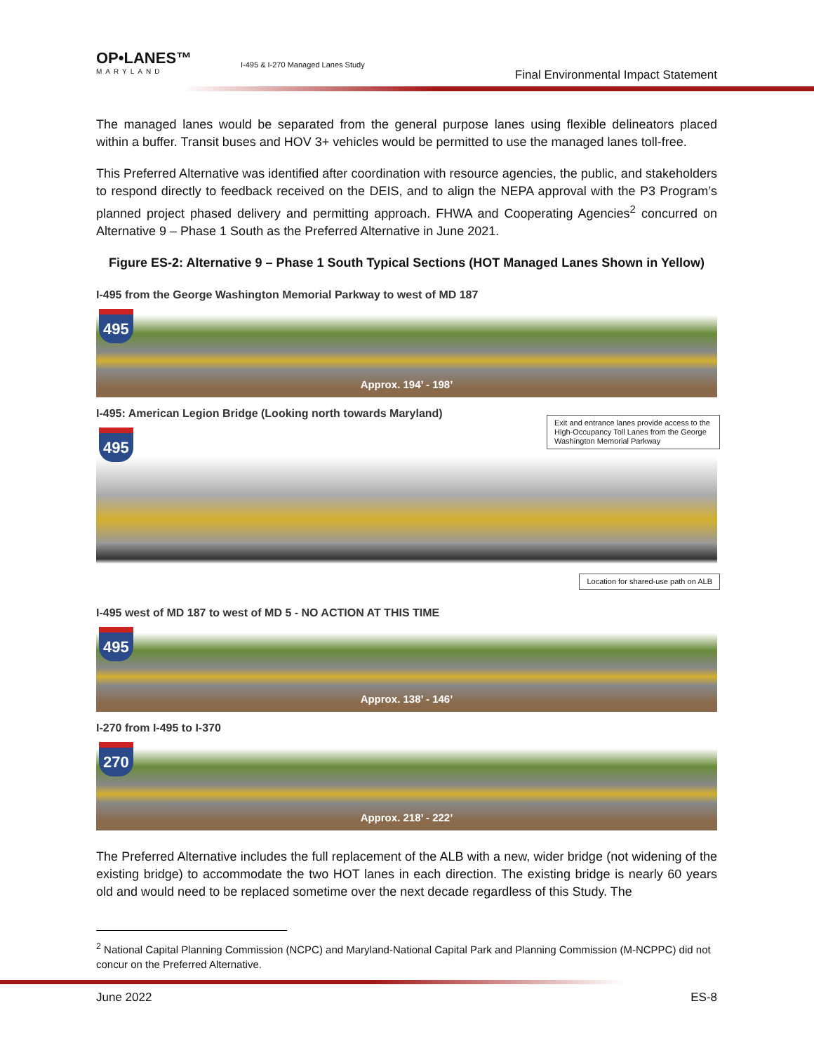OP•LANES™
MARYLAND
I-495 & I-270 Managed Lanes Study
Final Environmental Impact Statement
The managed lanes would be separated from the general purpose lanes using flexible delineators placed within a buffer. Transit buses and HOV 3+ vehicles would be permitted to use the managed lanes toll-free.
This Preferred Alternative was identified after coordination with resource agencies, the public, and stakeholders to respond directly to feedback received on the DEIS, and to align the NEPA approval with the P3 Program’s planned project phased delivery and permitting approach. FHWA and Cooperating Agencies<sup>2</sup> concurred on Alternative 9 – Phase 1 South as the Preferred Alternative in June 2021.
Figure ES-2: Alternative 9 – Phase 1 South Typical Sections (HOT Managed Lanes Shown in Yellow)
I-495 from the George Washington Memorial Parkway to west of MD 187
495
Approx. 194’ - 198’
I-495: American Legion Bridge (Looking north towards Maryland)
495
Exit and entrance lanes provide access to the High-Occupancy Toll Lanes from the George Washington Memorial Parkway
Location for shared-use path on ALB
I-495 west of MD 187 to west of MD 5 - NO ACTION AT THIS TIME
495
Approx. 138’ - 146’
I-270 from I-495 to I-370
270
Approx. 218’ - 222’
The Preferred Alternative includes the full replacement of the ALB with a new, wider bridge (not widening of the existing bridge) to accommodate the two HOT lanes in each direction. The existing bridge is nearly 60 years old and would need to be replaced sometime over the next decade regardless of this Study. The
<sup>2</sup> National Capital Planning Commission (NCPC) and Maryland-National Capital Park and Planning Commission (M-NCPPC) did not concur on the Preferred Alternative.
June 2022 ES-8